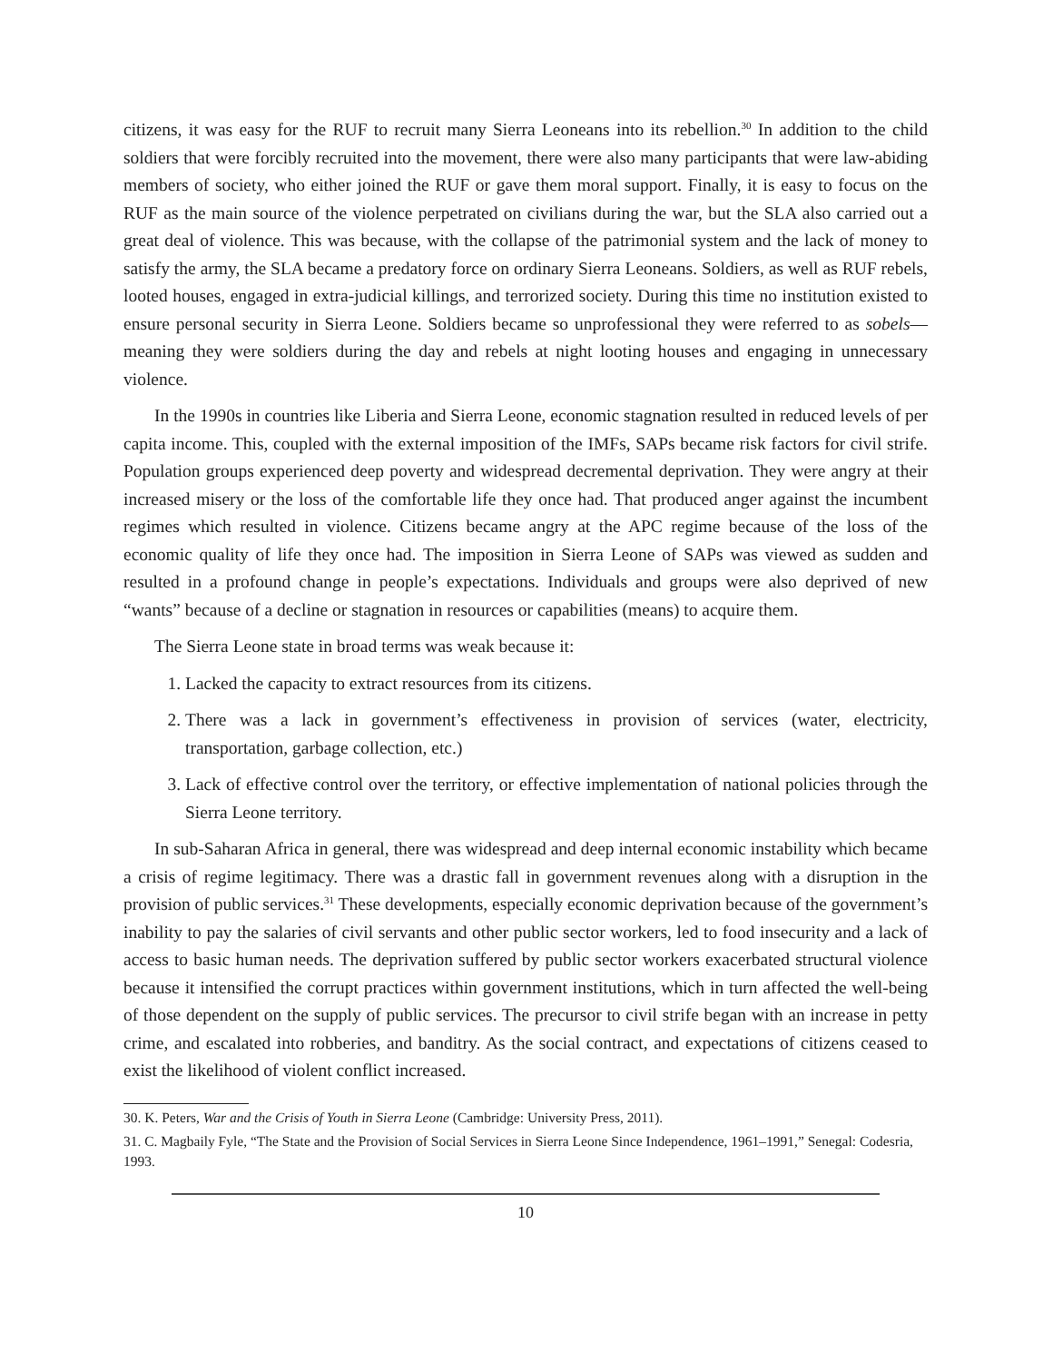citizens, it was easy for the RUF to recruit many Sierra Leoneans into its rebellion.<sup>30</sup> In addition to the child soldiers that were forcibly recruited into the movement, there were also many participants that were law-abiding members of society, who either joined the RUF or gave them moral support. Finally, it is easy to focus on the RUF as the main source of the violence perpetrated on civilians during the war, but the SLA also carried out a great deal of violence. This was because, with the collapse of the patrimonial system and the lack of money to satisfy the army, the SLA became a predatory force on ordinary Sierra Leoneans. Soldiers, as well as RUF rebels, looted houses, engaged in extra-judicial killings, and terrorized society. During this time no institution existed to ensure personal security in Sierra Leone. Soldiers became so unprofessional they were referred to as sobels—meaning they were soldiers during the day and rebels at night looting houses and engaging in unnecessary violence.
In the 1990s in countries like Liberia and Sierra Leone, economic stagnation resulted in reduced levels of per capita income. This, coupled with the external imposition of the IMFs, SAPs became risk factors for civil strife. Population groups experienced deep poverty and widespread decremental deprivation. They were angry at their increased misery or the loss of the comfortable life they once had. That produced anger against the incumbent regimes which resulted in violence. Citizens became angry at the APC regime because of the loss of the economic quality of life they once had. The imposition in Sierra Leone of SAPs was viewed as sudden and resulted in a profound change in people’s expectations. Individuals and groups were also deprived of new “wants” because of a decline or stagnation in resources or capabilities (means) to acquire them.
The Sierra Leone state in broad terms was weak because it:
1. Lacked the capacity to extract resources from its citizens.
2. There was a lack in government’s effectiveness in provision of services (water, electricity, transportation, garbage collection, etc.)
3. Lack of effective control over the territory, or effective implementation of national policies through the Sierra Leone territory.
In sub-Saharan Africa in general, there was widespread and deep internal economic instability which became a crisis of regime legitimacy. There was a drastic fall in government revenues along with a disruption in the provision of public services.<sup>31</sup> These developments, especially economic deprivation because of the government’s inability to pay the salaries of civil servants and other public sector workers, led to food insecurity and a lack of access to basic human needs. The deprivation suffered by public sector workers exacerbated structural violence because it intensified the corrupt practices within government institutions, which in turn affected the well-being of those dependent on the supply of public services. The precursor to civil strife began with an increase in petty crime, and escalated into robberies, and banditry. As the social contract, and expectations of citizens ceased to exist the likelihood of violent conflict increased.
30. K. Peters, War and the Crisis of Youth in Sierra Leone (Cambridge: University Press, 2011).
31. C. Magbaily Fyle, “The State and the Provision of Social Services in Sierra Leone Since Independence, 1961–1991,” Senegal: Codesria, 1993.
10